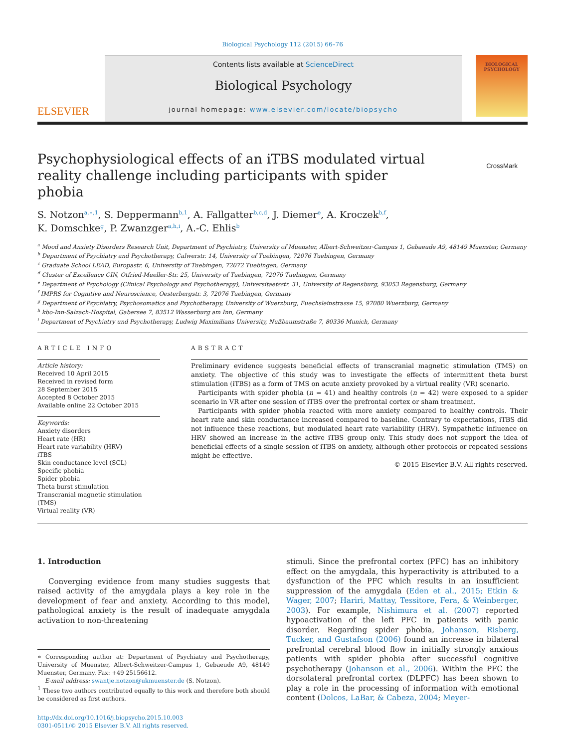Biological Psychology 112 (2015) 66–76
ELSEVIER
Contents lists available at ScienceDirect
Biological Psychology
journal homepage: www.elsevier.com/locate/biopsycho
BIOLOGICAL
PSYCHOLOGY
Psychophysiological effects of an iTBS modulated virtual reality challenge including participants with spider phobia
CrossMark
S. Notzon<sup>a,∗,1</sup>, S. Deppermann<sup>b,1</sup>, A. Fallgatter<sup>b,c,d</sup>, J. Diemer<sup>e</sup>, A. Kroczek<sup>b,f</sup>,
K. Domschke<sup>g</sup>, P. Zwanzger<sup>a,h,i</sup>, A.-C. Ehlis<sup>b</sup>
<sup>a</sup> Mood and Anxiety Disorders Research Unit, Department of Psychiatry, University of Muenster, Albert-Schweitzer-Campus 1, Gebaeude A9, 48149 Muenster, Germany
<sup>b</sup> Department of Psychiatry and Psychotherapy, Calwerstr. 14, University of Tuebingen, 72076 Tuebingen, Germany
<sup>c</sup> Graduate School LEAD, Europastr. 6, University of Tuebingen, 72072 Tuebingen, Germany
<sup>d</sup> Cluster of Excellence CIN, Otfried-Mueller-Str. 25, University of Tuebingen, 72076 Tuebingen, Germany
<sup>e</sup> Department of Psychology (Clinical Psychology and Psychotherapy), Universitaetsstr. 31, University of Regensburg, 93053 Regensburg, Germany
<sup>f</sup> IMPRS for Cognitive and Neuroscience, Oesterbergstr. 3, 72076 Tuebingen, Germany
<sup>g</sup> Department of Psychiatry, Psychosomatics and Psychotherapy, University of Wuerzburg, Fuechsleinstrasse 15, 97080 Wuerzburg, Germany
<sup>h</sup> kbo-Inn-Salzach-Hospital, Gabersee 7, 83512 Wasserburg am Inn, Germany
<sup>i</sup> Department of Psychiatry und Psychotherapy, Ludwig Maximilians University, Nußbaumstraße 7, 80336 Munich, Germany
ARTICLE INFO
Article history:
Received 10 April 2015
Received in revised form
28 September 2015
Accepted 8 October 2015
Available online 22 October 2015
Keywords:
Anxiety disorders
Heart rate (HR)
Heart rate variability (HRV)
iTBS
Skin conductance level (SCL)
Specific phobia
Spider phobia
Theta burst stimulation
Transcranial magnetic stimulation (TMS)
Virtual reality (VR)
ABSTRACT
Preliminary evidence suggests beneficial effects of transcranial magnetic stimulation (TMS) on anxiety. The objective of this study was to investigate the effects of intermittent theta burst stimulation (iTBS) as a form of TMS on acute anxiety provoked by a virtual reality (VR) scenario.
Participants with spider phobia (n = 41) and healthy controls (n = 42) were exposed to a spider scenario in VR after one session of iTBS over the prefrontal cortex or sham treatment.
Participants with spider phobia reacted with more anxiety compared to healthy controls. Their heart rate and skin conductance increased compared to baseline. Contrary to expectations, iTBS did not influence these reactions, but modulated heart rate variability (HRV). Sympathetic influence on HRV showed an increase in the active iTBS group only. This study does not support the idea of beneficial effects of a single session of iTBS on anxiety, although other protocols or repeated sessions might be effective.
© 2015 Elsevier B.V. All rights reserved.
1. Introduction
Converging evidence from many studies suggests that raised activity of the amygdala plays a key role in the development of fear and anxiety. According to this model, pathological anxiety is the result of inadequate amygdala activation to non-threatening
∗ Corresponding author at: Department of Psychiatry and Psychotherapy, University of Muenster, Albert-Schweitzer-Campus 1, Gebaeude A9, 48149 Muenster, Germany. Fax: +49 25156612.
E-mail address: swantje.notzon@ukmuenster.de (S. Notzon).
<sup>1</sup> These two authors contributed equally to this work and therefore both should be considered as first authors.
http://dx.doi.org/10.1016/j.biopsycho.2015.10.003
0301-0511/© 2015 Elsevier B.V. All rights reserved.
stimuli. Since the prefrontal cortex (PFC) has an inhibitory effect on the amygdala, this hyperactivity is attributed to a dysfunction of the PFC which results in an insufficient suppression of the amygdala (Eden et al., 2015; Etkin & Wager, 2007; Hariri, Mattay, Tessitore, Fera, & Weinberger, 2003). For example, Nishimura et al. (2007) reported hypoactivation of the left PFC in patients with panic disorder. Regarding spider phobia, Johanson, Risberg, Tucker, and Gustafson (2006) found an increase in bilateral prefrontal cerebral blood flow in initially strongly anxious patients with spider phobia after successful cognitive psychotherapy (Johanson et al., 2006). Within the PFC the dorsolateral prefrontal cortex (DLPFC) has been shown to play a role in the processing of information with emotional content (Dolcos, LaBar, & Cabeza, 2004; Meyer-